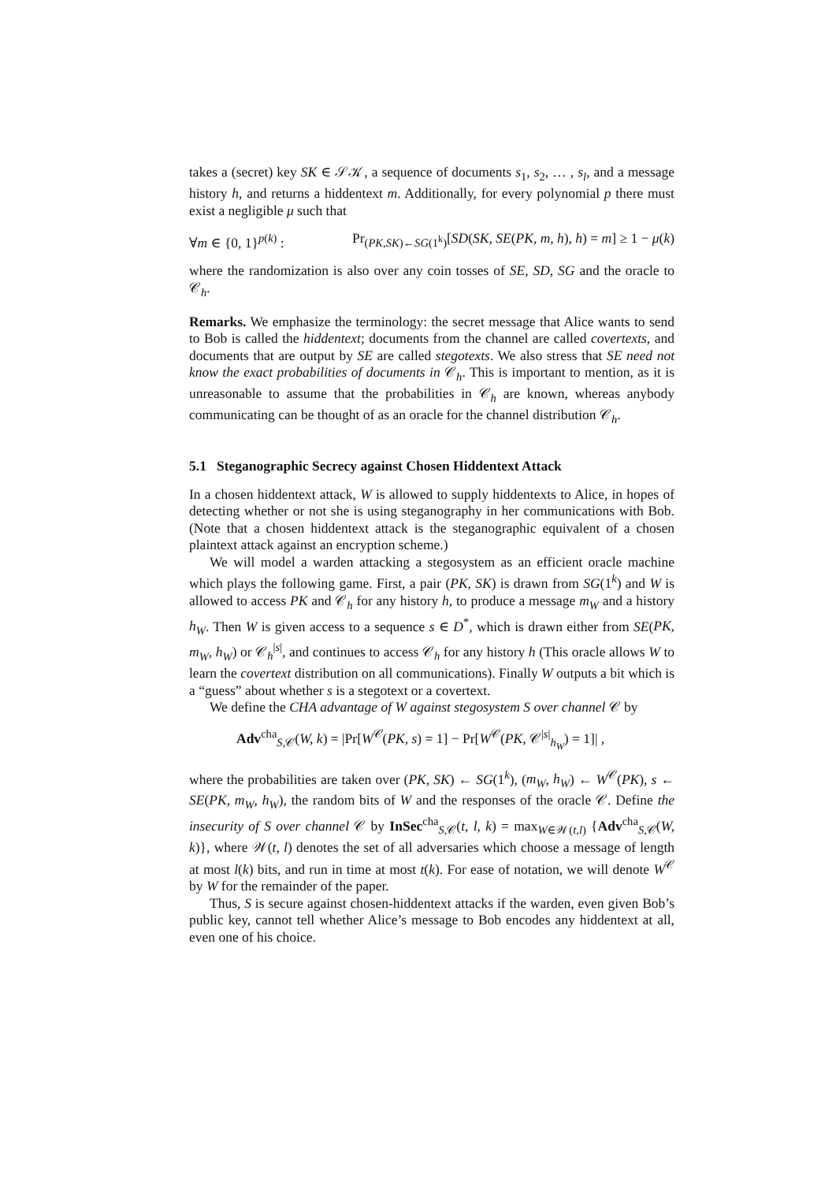takes a (secret) key SK ∈ 𝒮𝒦, a sequence of documents s<sub>1</sub>, s<sub>2</sub>, … , s<sub>l</sub>, and a message history h, and returns a hiddentext m. Additionally, for every polynomial p there must exist a negligible μ such that
∀m ∈ {0, 1}<sup>p(k)</sup> : Pr<sub>(PK,SK)←SG(1<sup>k</sup>)</sub>[SD(SK, SE(PK, m, h), h) = m] ≥ 1 − μ(k)
where the randomization is also over any coin tosses of SE, SD, SG and the oracle to 𝒞<sub>h</sub>.
Remarks. We emphasize the terminology: the secret message that Alice wants to send to Bob is called the hiddentext; documents from the channel are called covertexts, and documents that are output by SE are called stegotexts. We also stress that SE need not know the exact probabilities of documents in 𝒞<sub>h</sub>. This is important to mention, as it is unreasonable to assume that the probabilities in 𝒞<sub>h</sub> are known, whereas anybody communicating can be thought of as an oracle for the channel distribution 𝒞<sub>h</sub>.
5.1 Steganographic Secrecy against Chosen Hiddentext Attack
In a chosen hiddentext attack, W is allowed to supply hiddentexts to Alice, in hopes of detecting whether or not she is using steganography in her communications with Bob. (Note that a chosen hiddentext attack is the steganographic equivalent of a chosen plaintext attack against an encryption scheme.)
We will model a warden attacking a stegosystem as an efficient oracle machine which plays the following game. First, a pair (PK, SK) is drawn from SG(1<sup>k</sup>) and W is allowed to access PK and 𝒞<sub>h</sub> for any history h, to produce a message m<sub>W</sub> and a history h<sub>W</sub>. Then W is given access to a sequence s ∈ D<sup>*</sup>, which is drawn either from SE(PK, m<sub>W</sub>, h<sub>W</sub>) or 𝒞<sub>h</sub><sup>|s|</sup>, and continues to access 𝒞<sub>h</sub> for any history h (This oracle allows W to learn the covertext distribution on all communications). Finally W outputs a bit which is a “guess” about whether s is a stegotext or a covertext.
We define the CHA advantage of W against stegosystem S over channel 𝒞 by
Adv<sup>cha</sup><sub>S,𝒞</sub>(W, k) = |Pr[W<sup>𝒞</sup>(PK, s) = 1] − Pr[W<sup>𝒞</sup>(PK, 𝒞<sup>|s|</sup><sub>h<sub>W</sub></sub>) = 1]| ,
where the probabilities are taken over (PK, SK) ← SG(1<sup>k</sup>), (m<sub>W</sub>, h<sub>W</sub>) ← W<sup>𝒞</sup>(PK), s ← SE(PK, m<sub>W</sub>, h<sub>W</sub>), the random bits of W and the responses of the oracle 𝒞. Define the insecurity of S over channel 𝒞 by InSec<sup>cha</sup><sub>S,𝒞</sub>(t, l, k) = max<sub>W∈𝒲(t,l)</sub> {Adv<sup>cha</sup><sub>S,𝒞</sub>(W, k)}, where 𝒲(t, l) denotes the set of all adversaries which choose a message of length at most l(k) bits, and run in time at most t(k). For ease of notation, we will denote W<sup>𝒞</sup> by W for the remainder of the paper.
Thus, S is secure against chosen-hiddentext attacks if the warden, even given Bob’s public key, cannot tell whether Alice’s message to Bob encodes any hiddentext at all, even one of his choice.